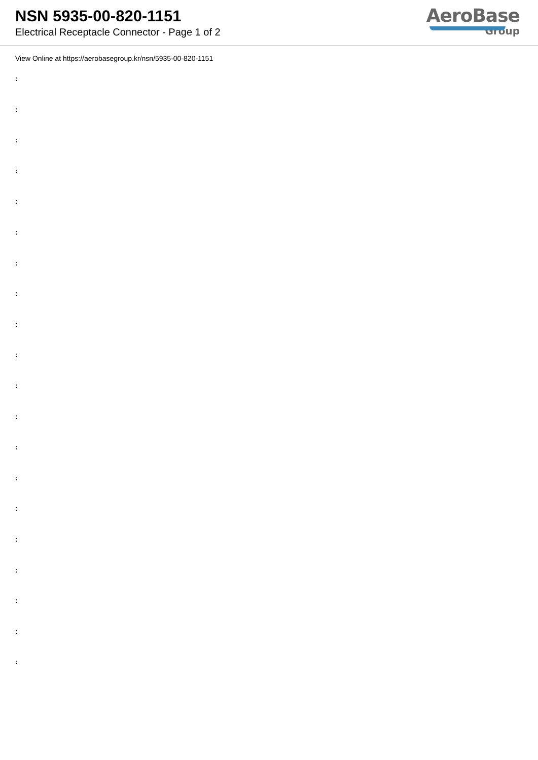NSN 5935-00-820-1151
Electrical Receptacle Connector - Page 1 of 2
AeroBase
Group
View Online at https://aerobasegroup.kr/nsn/5935-00-820-1151
:
:
:
:
:
:
:
:
:
:
:
:
:
:
:
:
:
:
:
: